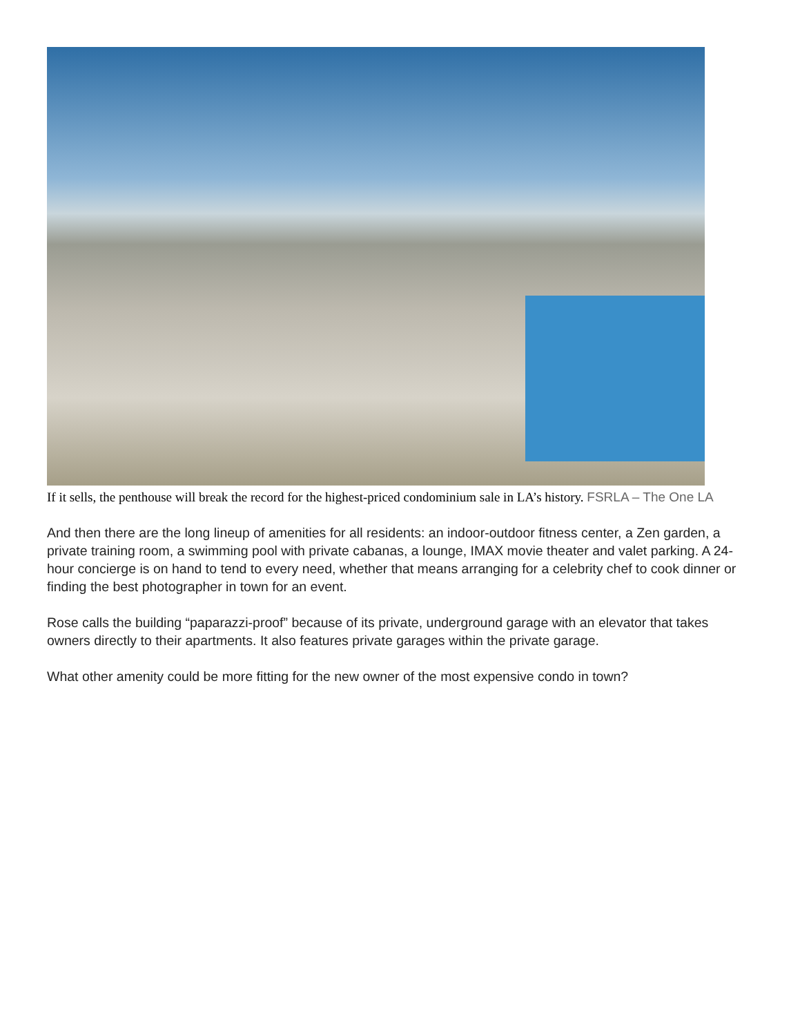If it sells, the penthouse will break the record for the highest-priced condominium sale in LA’s history. FSRLA – The One LA
And then there are the long lineup of amenities for all residents: an indoor-outdoor fitness center, a Zen garden, a private training room, a swimming pool with private cabanas, a lounge, IMAX movie theater and valet parking. A 24-hour concierge is on hand to tend to every need, whether that means arranging for a celebrity chef to cook dinner or finding the best photographer in town for an event.
Rose calls the building “paparazzi-proof” because of its private, underground garage with an elevator that takes owners directly to their apartments. It also features private garages within the private garage.
What other amenity could be more fitting for the new owner of the most expensive condo in town?